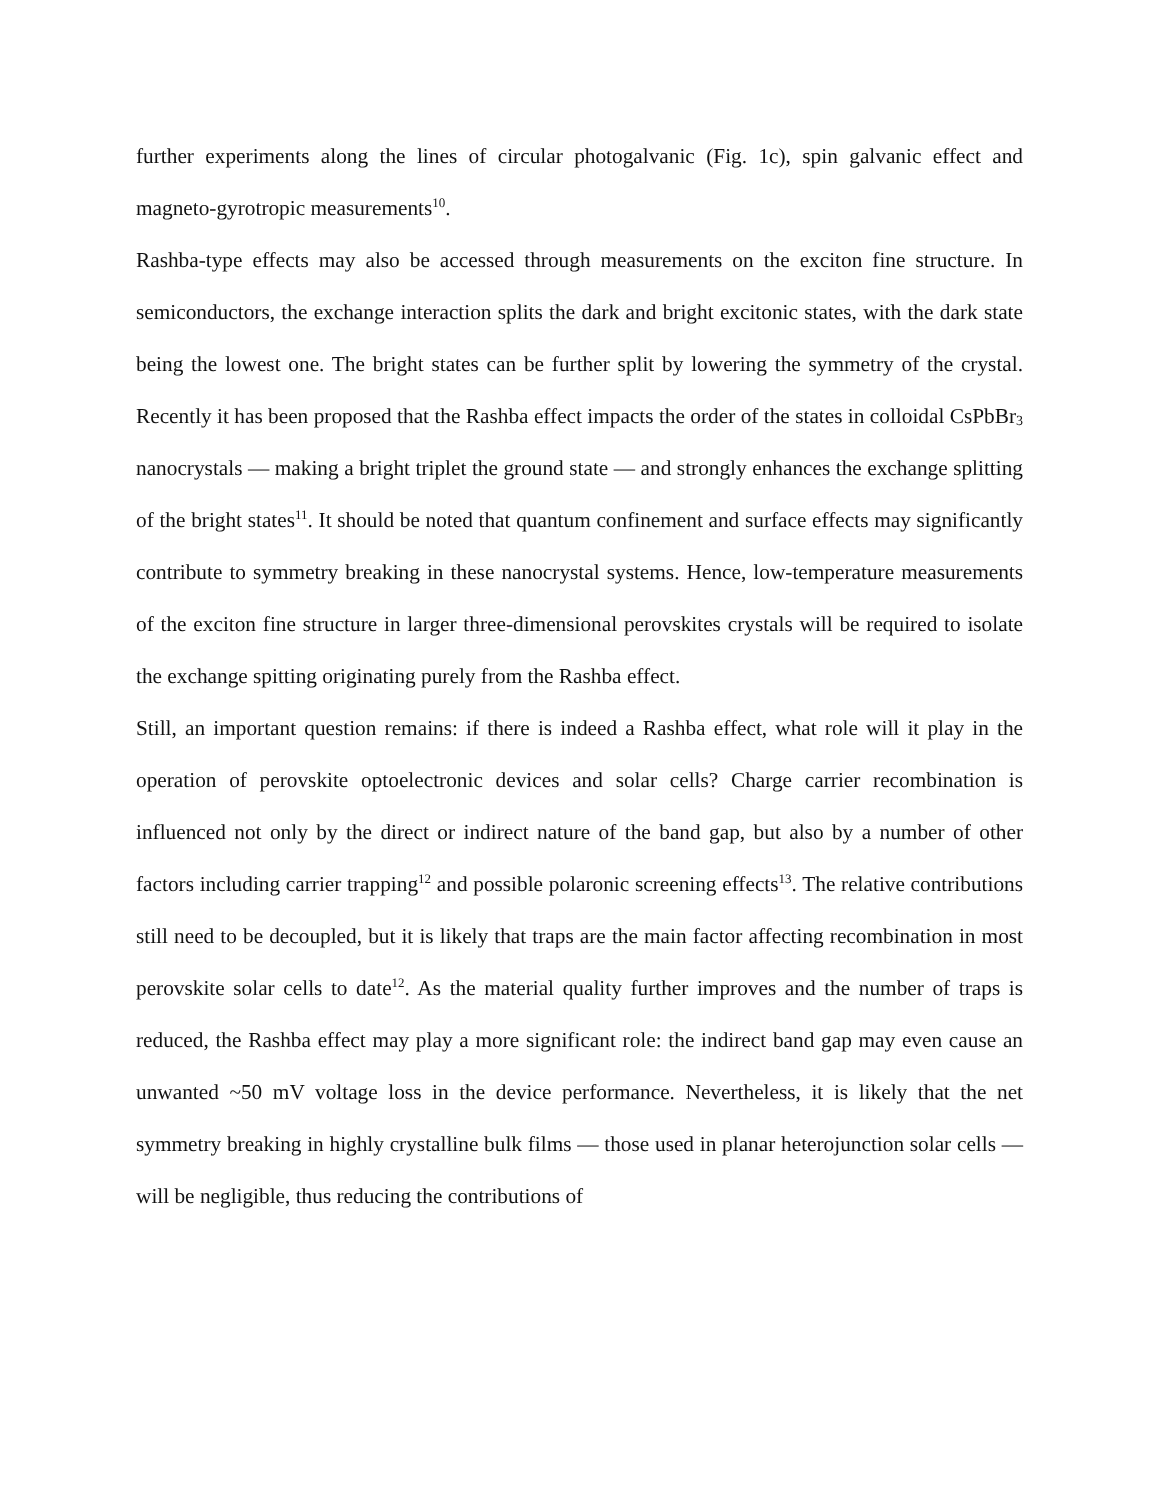further experiments along the lines of circular photogalvanic (Fig. 1c), spin galvanic effect and magneto-gyrotropic measurements<sup>10</sup>.
Rashba-type effects may also be accessed through measurements on the exciton fine structure. In semiconductors, the exchange interaction splits the dark and bright excitonic states, with the dark state being the lowest one. The bright states can be further split by lowering the symmetry of the crystal. Recently it has been proposed that the Rashba effect impacts the order of the states in colloidal CsPbBr<sub>3</sub> nanocrystals — making a bright triplet the ground state — and strongly enhances the exchange splitting of the bright states<sup>11</sup>. It should be noted that quantum confinement and surface effects may significantly contribute to symmetry breaking in these nanocrystal systems. Hence, low-temperature measurements of the exciton fine structure in larger three-dimensional perovskites crystals will be required to isolate the exchange spitting originating purely from the Rashba effect.
Still, an important question remains: if there is indeed a Rashba effect, what role will it play in the operation of perovskite optoelectronic devices and solar cells? Charge carrier recombination is influenced not only by the direct or indirect nature of the band gap, but also by a number of other factors including carrier trapping<sup>12</sup> and possible polaronic screening effects<sup>13</sup>. The relative contributions still need to be decoupled, but it is likely that traps are the main factor affecting recombination in most perovskite solar cells to date<sup>12</sup>. As the material quality further improves and the number of traps is reduced, the Rashba effect may play a more significant role: the indirect band gap may even cause an unwanted ~50 mV voltage loss in the device performance. Nevertheless, it is likely that the net symmetry breaking in highly crystalline bulk films — those used in planar heterojunction solar cells — will be negligible, thus reducing the contributions of